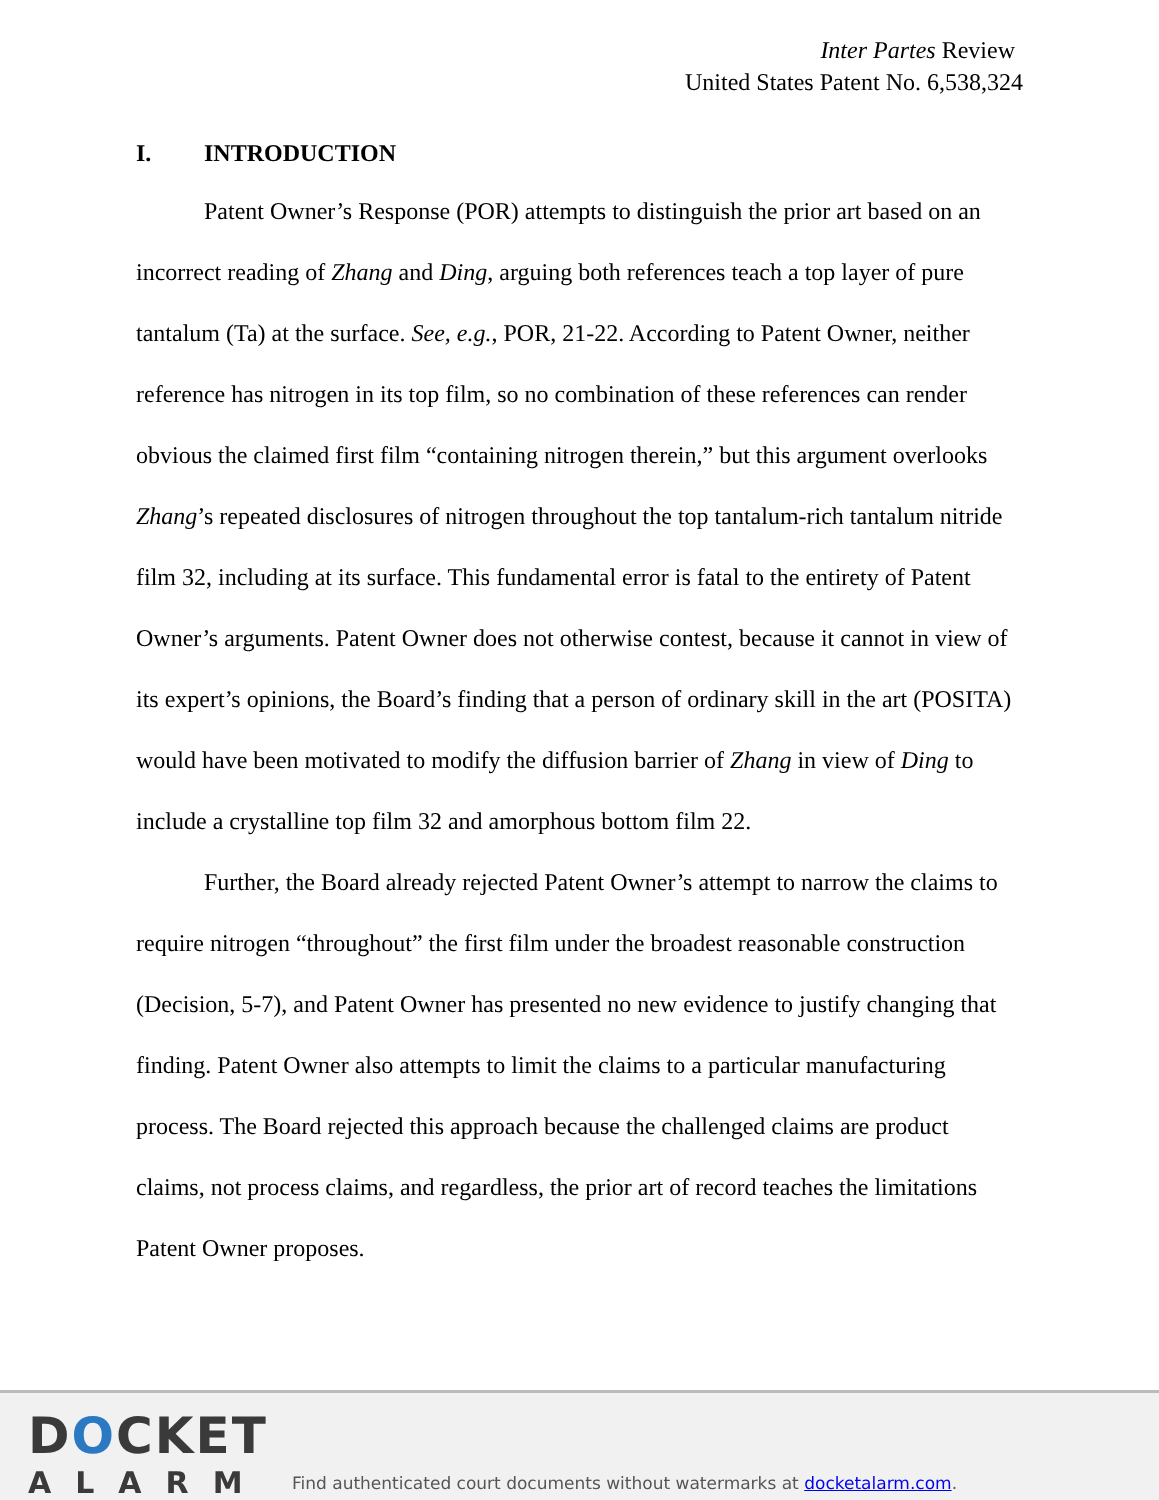Inter Partes Review
United States Patent No. 6,538,324
I. INTRODUCTION
Patent Owner’s Response (POR) attempts to distinguish the prior art based on an incorrect reading of Zhang and Ding, arguing both references teach a top layer of pure tantalum (Ta) at the surface. See, e.g., POR, 21-22. According to Patent Owner, neither reference has nitrogen in its top film, so no combination of these references can render obvious the claimed first film “containing nitrogen therein,” but this argument overlooks Zhang’s repeated disclosures of nitrogen throughout the top tantalum-rich tantalum nitride film 32, including at its surface. This fundamental error is fatal to the entirety of Patent Owner’s arguments. Patent Owner does not otherwise contest, because it cannot in view of its expert’s opinions, the Board’s finding that a person of ordinary skill in the art (POSITA) would have been motivated to modify the diffusion barrier of Zhang in view of Ding to include a crystalline top film 32 and amorphous bottom film 22.
Further, the Board already rejected Patent Owner’s attempt to narrow the claims to require nitrogen “throughout” the first film under the broadest reasonable construction (Decision, 5-7), and Patent Owner has presented no new evidence to justify changing that finding. Patent Owner also attempts to limit the claims to a particular manufacturing process. The Board rejected this approach because the challenged claims are product claims, not process claims, and regardless, the prior art of record teaches the limitations Patent Owner proposes.
DOCKET
ALARM
Find authenticated court documents without watermarks at docketalarm.com.